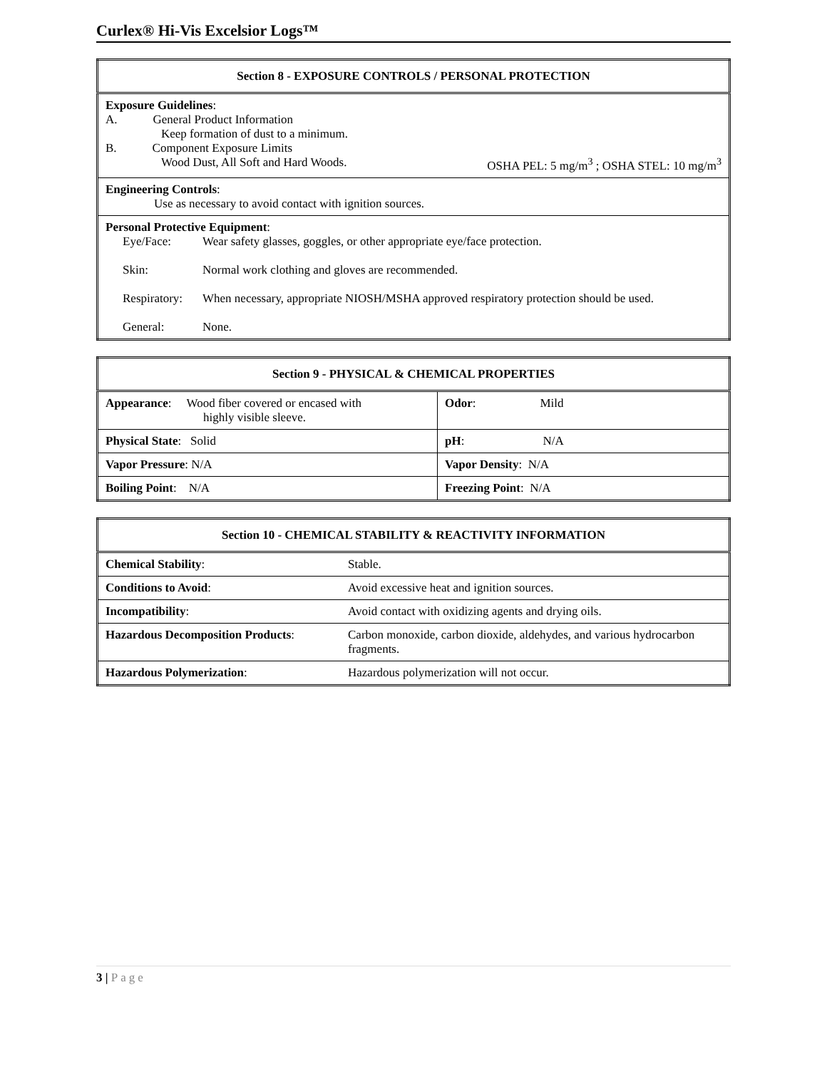Curlex® Hi-Vis Excelsior Logs™
| Section 8 - EXPOSURE CONTROLS / PERSONAL PROTECTION |
| --- |
| Exposure Guidelines : A. General Product Information Keep formation of dust to a minimum. B. Component Exposure Limits Wood Dust, All Soft and Hard Woods. OSHA PEL: 5 mg/m<sup>3</sup> ; OSHA STEL: 10 mg/m<sup>3</sup> |
| Engineering Controls : Use as necessary to avoid contact with ignition sources. |
| Personal Protective Equipment : / Eye/Face: / Wear safety glasses, goggles, or other appropriate eye/face protection. / / Skin: / Normal work clothing and gloves are recommended. / / Respiratory: / When necessary, appropriate NIOSH/MSHA approved respiratory protection should be used. / / General: / None. / |
| Section 9 - PHYSICAL & CHEMICAL PROPERTIES | |
| --- | --- |
| Appearance : Wood fiber covered or encased with highly visible sleeve. | Odor : Mild |
| Physical State : Solid | pH : N/A |
| Vapor Pressure : N/A | Vapor Density : N/A |
| Boiling Point : N/A | Freezing Point : N/A |
| Section 10 - CHEMICAL STABILITY & REACTIVITY INFORMATION | |
| --- | --- |
| Chemical Stability : | Stable. |
| Conditions to Avoid : | Avoid excessive heat and ignition sources. |
| Incompatibility : | Avoid contact with oxidizing agents and drying oils. |
| Hazardous Decomposition Products : | Carbon monoxide, carbon dioxide, aldehydes, and various hydrocarbon fragments. |
| Hazardous Polymerization : | Hazardous polymerization will not occur. |
3 | Page